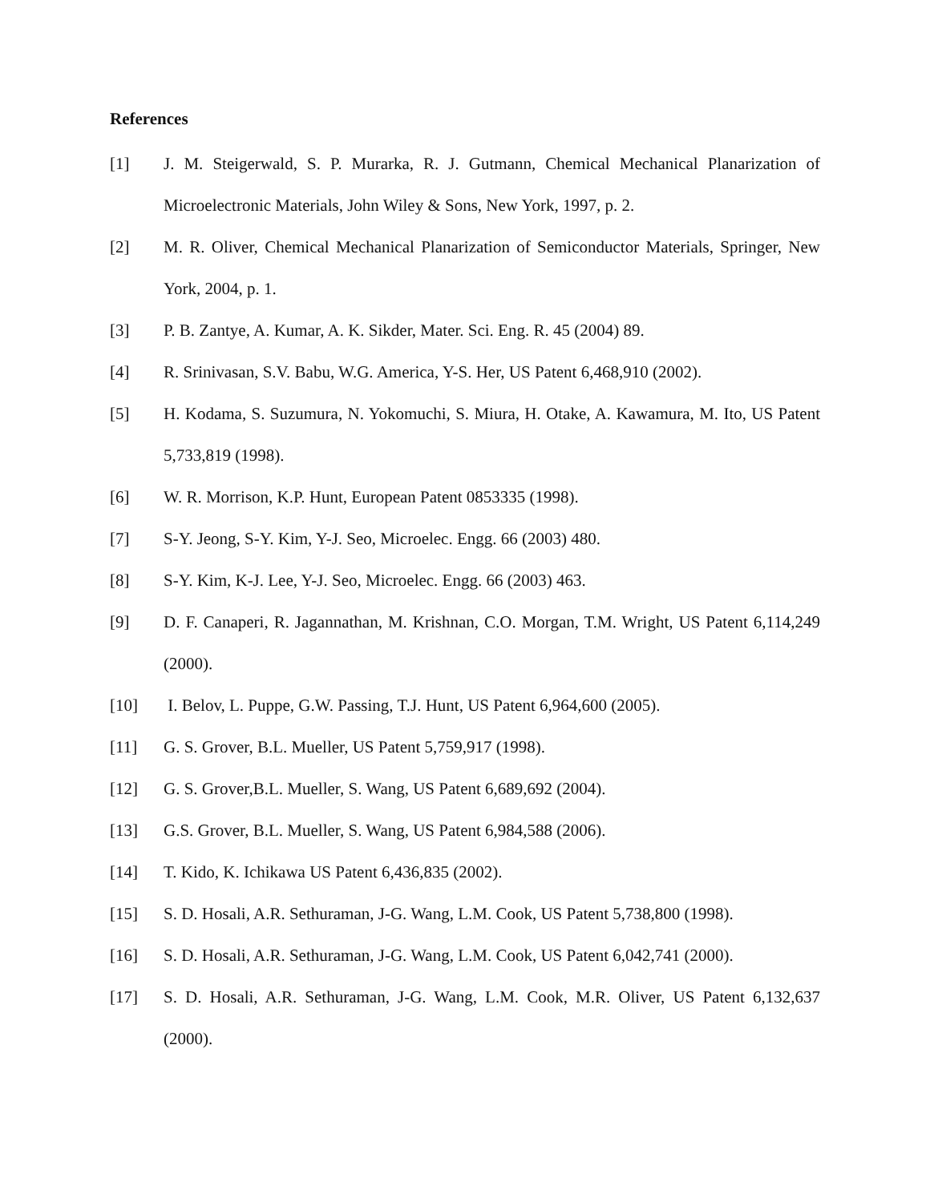References
[1] J. M. Steigerwald, S. P. Murarka, R. J. Gutmann, Chemical Mechanical Planarization of Microelectronic Materials, John Wiley & Sons, New York, 1997, p. 2.
[2] M. R. Oliver, Chemical Mechanical Planarization of Semiconductor Materials, Springer, New York, 2004, p. 1.
[3] P. B. Zantye, A. Kumar, A. K. Sikder, Mater. Sci. Eng. R. 45 (2004) 89.
[4] R. Srinivasan, S.V. Babu, W.G. America, Y-S. Her, US Patent 6,468,910 (2002).
[5] H. Kodama, S. Suzumura, N. Yokomuchi, S. Miura, H. Otake, A. Kawamura, M. Ito, US Patent 5,733,819 (1998).
[6] W. R. Morrison, K.P. Hunt, European Patent 0853335 (1998).
[7] S-Y. Jeong, S-Y. Kim, Y-J. Seo, Microelec. Engg. 66 (2003) 480.
[8] S-Y. Kim, K-J. Lee, Y-J. Seo, Microelec. Engg. 66 (2003) 463.
[9] D. F. Canaperi, R. Jagannathan, M. Krishnan, C.O. Morgan, T.M. Wright, US Patent 6,114,249 (2000).
[10] I. Belov, L. Puppe, G.W. Passing, T.J. Hunt, US Patent 6,964,600 (2005).
[11] G. S. Grover, B.L. Mueller, US Patent 5,759,917 (1998).
[12] G. S. Grover,B.L. Mueller, S. Wang, US Patent 6,689,692 (2004).
[13] G.S. Grover, B.L. Mueller, S. Wang, US Patent 6,984,588 (2006).
[14] T. Kido, K. Ichikawa US Patent 6,436,835 (2002).
[15] S. D. Hosali, A.R. Sethuraman, J-G. Wang, L.M. Cook, US Patent 5,738,800 (1998).
[16] S. D. Hosali, A.R. Sethuraman, J-G. Wang, L.M. Cook, US Patent 6,042,741 (2000).
[17] S. D. Hosali, A.R. Sethuraman, J-G. Wang, L.M. Cook, M.R. Oliver, US Patent 6,132,637 (2000).